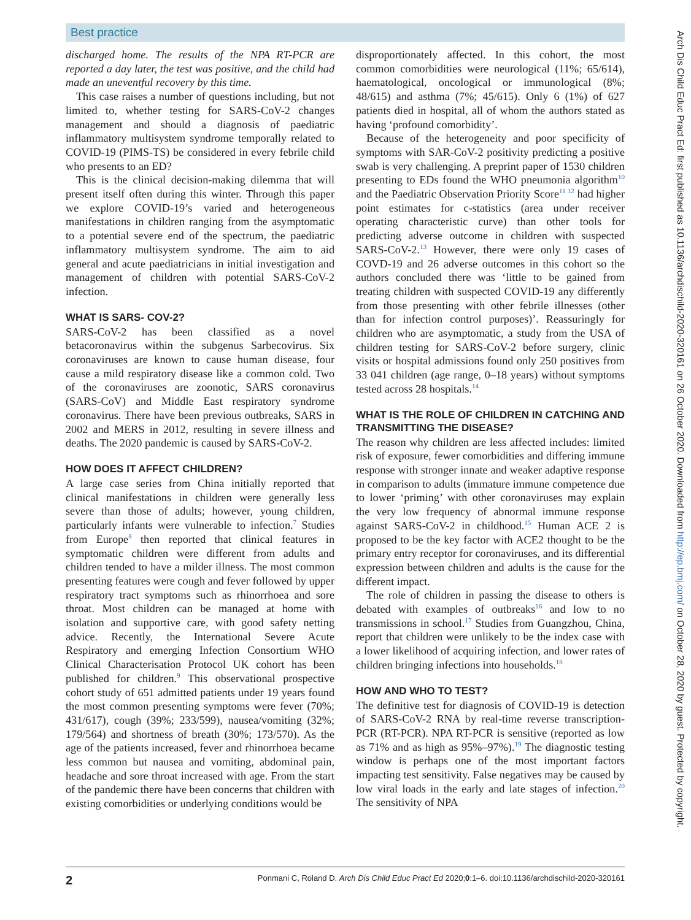Best practice
discharged home. The results of the NPA RT-PCR are reported a day later, the test was positive, and the child had made an uneventful recovery by this time.
This case raises a number of questions including, but not limited to, whether testing for SARS-CoV-2 changes management and should a diagnosis of paediatric inflammatory multisystem syndrome temporally related to COVID-19 (PIMS-TS) be considered in every febrile child who presents to an ED?
This is the clinical decision-making dilemma that will present itself often during this winter. Through this paper we explore COVID-19’s varied and heterogeneous manifestations in children ranging from the asymptomatic to a potential severe end of the spectrum, the paediatric inflammatory multisystem syndrome. The aim to aid general and acute paediatricians in initial investigation and management of children with potential SARS-CoV-2 infection.
WHAT IS SARS- COV-2?
SARS-CoV-2 has been classified as a novel betacoronavirus within the subgenus Sarbecovirus. Six coronaviruses are known to cause human disease, four cause a mild respiratory disease like a common cold. Two of the coronaviruses are zoonotic, SARS coronavirus (SARS-CoV) and Middle East respiratory syndrome coronavirus. There have been previous outbreaks, SARS in 2002 and MERS in 2012, resulting in severe illness and deaths. The 2020 pandemic is caused by SARS-CoV-2.
HOW DOES IT AFFECT CHILDREN?
A large case series from China initially reported that clinical manifestations in children were generally less severe than those of adults; however, young children, particularly infants were vulnerable to infection.<sup>7</sup> Studies from Europe<sup>8</sup> then reported that clinical features in symptomatic children were different from adults and children tended to have a milder illness. The most common presenting features were cough and fever followed by upper respiratory tract symptoms such as rhinorrhoea and sore throat. Most children can be managed at home with isolation and supportive care, with good safety netting advice. Recently, the International Severe Acute Respiratory and emerging Infection Consortium WHO Clinical Characterisation Protocol UK cohort has been published for children.<sup>9</sup> This observational prospective cohort study of 651 admitted patients under 19 years found the most common presenting symptoms were fever (70%; 431/617), cough (39%; 233/599), nausea/vomiting (32%; 179/564) and shortness of breath (30%; 173/570). As the age of the patients increased, fever and rhinorrhoea became less common but nausea and vomiting, abdominal pain, headache and sore throat increased with age. From the start of the pandemic there have been concerns that children with existing comorbidities or underlying conditions would be
disproportionately affected. In this cohort, the most common comorbidities were neurological (11%; 65/614), haematological, oncological or immunological (8%; 48/615) and asthma (7%; 45/615). Only 6 (1%) of 627 patients died in hospital, all of whom the authors stated as having ‘profound comorbidity’.
Because of the heterogeneity and poor specificity of symptoms with SAR-CoV-2 positivity predicting a positive swab is very challenging. A preprint paper of 1530 children presenting to EDs found the WHO pneumonia algorithm<sup>10</sup> and the Paediatric Observation Priority Score<sup>11 12</sup> had higher point estimates for c-statistics (area under receiver operating characteristic curve) than other tools for predicting adverse outcome in children with suspected SARS-CoV-2.<sup>13</sup> However, there were only 19 cases of COVD-19 and 26 adverse outcomes in this cohort so the authors concluded there was ‘little to be gained from treating children with suspected COVID-19 any differently from those presenting with other febrile illnesses (other than for infection control purposes)’. Reassuringly for children who are asymptomatic, a study from the USA of children testing for SARS-CoV-2 before surgery, clinic visits or hospital admissions found only 250 positives from 33 041 children (age range, 0–18 years) without symptoms tested across 28 hospitals.<sup>14</sup>
WHAT IS THE ROLE OF CHILDREN IN CATCHING AND TRANSMITTING THE DISEASE?
The reason why children are less affected includes: limited risk of exposure, fewer comorbidities and differing immune response with stronger innate and weaker adaptive response in comparison to adults (immature immune competence due to lower ‘priming’ with other coronaviruses may explain the very low frequency of abnormal immune response against SARS-CoV-2 in childhood.<sup>15</sup> Human ACE 2 is proposed to be the key factor with ACE2 thought to be the primary entry receptor for coronaviruses, and its differential expression between children and adults is the cause for the different impact.
The role of children in passing the disease to others is debated with examples of outbreaks<sup>16</sup> and low to no transmissions in school.<sup>17</sup> Studies from Guangzhou, China, report that children were unlikely to be the index case with a lower likelihood of acquiring infection, and lower rates of children bringing infections into households.<sup>18</sup>
HOW AND WHO TO TEST?
The definitive test for diagnosis of COVID-19 is detection of SARS-CoV-2 RNA by real-time reverse transcription-PCR (RT-PCR). NPA RT-PCR is sensitive (reported as low as 71% and as high as 95%–97%).<sup>19</sup> The diagnostic testing window is perhaps one of the most important factors impacting test sensitivity. False negatives may be caused by low viral loads in the early and late stages of infection.<sup>20</sup> The sensitivity of NPA
2 Ponmani C, Roland D. Arch Dis Child Educ Pract Ed 2020;0:1–6. doi:10.1136/archdischild-2020-320161
Arch Dis Child Educ Pract Ed: first published as 10.1136/archdischild-2020-320161 on 26 October 2020. Downloaded from http://ep.bmj.com/ on October 28, 2020 by guest. Protected by copyright.